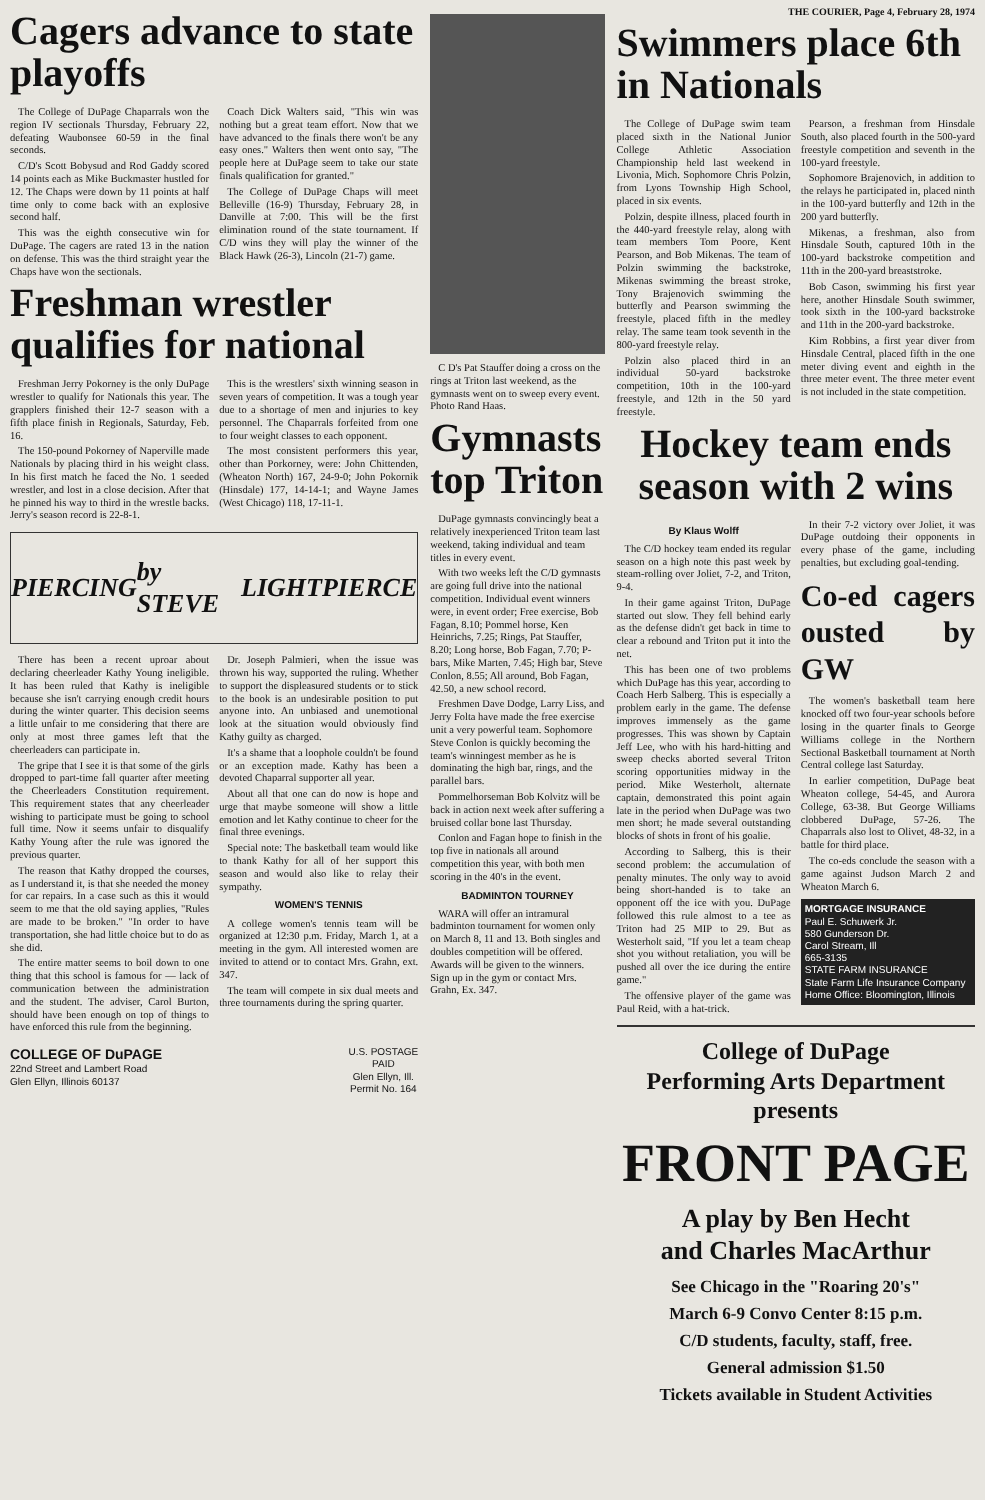Cagers advance to state playoffs
The College of DuPage Chaparrals won the region IV sectionals Thursday, February 22, defeating Waubonsee 60-59 in the final seconds.
C/D's Scott Bobysud and Rod Gaddy scored 14 points each as Mike Buckmaster hustled for 12. The Chaps were down by 11 points at half time only to come back with an explosive second half.
This was the eighth consecutive win for DuPage. The cagers are rated 13 in the nation on defense. This was the third straight year the Chaps have won the sectionals.
Coach Dick Walters said, "This win was nothing but a great team effort. Now that we have advanced to the finals there won't be any easy ones." Walters then went onto say, "The people here at DuPage seem to take our state finals qualification for granted."
The College of DuPage Chaps will meet Belleville (16-9) Thursday, February 28, in Danville at 7:00. This will be the first elimination round of the state tournament. If C/D wins they will play the winner of the Black Hawk (26-3), Lincoln (21-7) game.
Freshman wrestler qualifies for national
Freshman Jerry Pokorney is the only DuPage wrestler to qualify for Nationals this year. The grapplers finished their 12-7 season with a fifth place finish in Regionals, Saturday, Feb. 16.
The 150-pound Pokorney of Naperville made Nationals by placing third in his weight class. In his first match he faced the No. 1 seeded wrestler, and lost in a close decision. After that he pinned his way to third in the wrestle backs. Jerry's season record is 22-8-1.
This is the wrestlers' sixth winning season in seven years of competition. It was a tough year due to a shortage of men and injuries to key personnel. The Chaparrals forfeited from one to four weight classes to each opponent.
The most consistent performers this year, other than Porkorney, were: John Chittenden, (Wheaton North) 167, 24-9-0; John Pokornik (Hinsdale) 177, 14-14-1; and Wayne James (West Chicago) 118, 17-11-1.
PIERCING by STEVE LIGHT PIERCE
There has been a recent uproar about declaring cheerleader Kathy Young ineligible. It has been ruled that Kathy is ineligible because she isn't carrying enough credit hours during the winter quarter. This decision seems a little unfair to me considering that there are only at most three games left that the cheerleaders can participate in.
The gripe that I see it is that some of the girls dropped to part-time fall quarter after meeting the Cheerleaders Constitution requirement. This requirement states that any cheerleader wishing to participate must be going to school full time. Now it seems unfair to disqualify Kathy Young after the rule was ignored the previous quarter.
The reason that Kathy dropped the courses, as I understand it, is that she needed the money for car repairs. In a case such as this it would seem to me that the old saying applies, "Rules are made to be broken." "In order to have transportation, she had little choice but to do as she did.
The entire matter seems to boil down to one thing that this school is famous for — lack of communication between the administration and the student. The adviser, Carol Burton, should have been enough on top of things to have enforced this rule from the beginning.
Dr. Joseph Palmieri, when the issue was thrown his way, supported the ruling. Whether to support the displeasured students or to stick to the book is an undesirable position to put anyone into. An unbiased and unemotional look at the situation would obviously find Kathy guilty as charged.
It's a shame that a loophole couldn't be found or an exception made. Kathy has been a devoted Chaparral supporter all year.
About all that one can do now is hope and urge that maybe someone will show a little emotion and let Kathy continue to cheer for the final three evenings.
Special note: The basketball team would like to thank Kathy for all of her support this season and would also like to relay their sympathy.
WOMEN'S TENNIS
A college women's tennis team will be organized at 12:30 p.m. Friday, March 1, at a meeting in the gym. All interested women are invited to attend or to contact Mrs. Grahn, ext. 347.
The team will compete in six dual meets and three tournaments during the spring quarter.
COLLEGE OF DuPAGE
22nd Street and Lambert Road
Glen Ellyn, Illinois 60137
U.S. POSTAGE
PAID
Glen Ellyn, Ill.
Permit No. 164
C D's Pat Stauffer doing a cross on the rings at Triton last weekend, as the gymnasts went on to sweep every event. Photo Rand Haas.
Gymnasts top Triton
DuPage gymnasts convincingly beat a relatively inexperienced Triton team last weekend, taking individual and team titles in every event.
With two weeks left the C/D gymnasts are going full drive into the national competition. Individual event winners were, in event order; Free exercise, Bob Fagan, 8.10; Pommel horse, Ken Heinrichs, 7.25; Rings, Pat Stauffer, 8.20; Long horse, Bob Fagan, 7.70; P-bars, Mike Marten, 7.45; High bar, Steve Conlon, 8.55; All around, Bob Fagan, 42.50, a new school record.
Freshmen Dave Dodge, Larry Liss, and Jerry Folta have made the free exercise unit a very powerful team. Sophomore Steve Conlon is quickly becoming the team's winningest member as he is dominating the high bar, rings, and the parallel bars.
Pommelhorseman Bob Kolvitz will be back in action next week after suffering a bruised collar bone last Thursday.
Conlon and Fagan hope to finish in the top five in nationals all around competition this year, with both men scoring in the 40's in the event.
BADMINTON TOURNEY
WARA will offer an intramural badminton tournament for women only on March 8, 11 and 13. Both singles and doubles competition will be offered. Awards will be given to the winners. Sign up in the gym or contact Mrs. Grahn, Ex. 347.
THE COURIER, Page 4, February 28, 1974
Swimmers place 6th in Nationals
The College of DuPage swim team placed sixth in the National Junior College Athletic Association Championship held last weekend in Livonia, Mich. Sophomore Chris Polzin, from Lyons Township High School, placed in six events.
Polzin, despite illness, placed fourth in the 440-yard freestyle relay, along with team members Tom Poore, Kent Pearson, and Bob Mikenas. The team of Polzin swimming the backstroke, Mikenas swimming the breast stroke, Tony Brajenovich swimming the butterfly and Pearson swimming the freestyle, placed fifth in the medley relay. The same team took seventh in the 800-yard freestyle relay.
Polzin also placed third in an individual 50-yard backstroke competition, 10th in the 100-yard freestyle, and 12th in the 50 yard freestyle.
Pearson, a freshman from Hinsdale South, also placed fourth in the 500-yard freestyle competition and seventh in the 100-yard freestyle.
Sophomore Brajenovich, in addition to the relays he participated in, placed ninth in the 100-yard butterfly and 12th in the 200 yard butterfly.
Mikenas, a freshman, also from Hinsdale South, captured 10th in the 100-yard backstroke competition and 11th in the 200-yard breaststroke.
Bob Cason, swimming his first year here, another Hinsdale South swimmer, took sixth in the 100-yard backstroke and 11th in the 200-yard backstroke.
Kim Robbins, a first year diver from Hinsdale Central, placed fifth in the one meter diving event and eighth in the three meter event. The three meter event is not included in the state competition.
Hockey team ends season with 2 wins
By Klaus Wolff
The C/D hockey team ended its regular season on a high note this past week by steam-rolling over Joliet, 7-2, and Triton, 9-4.
In their game against Triton, DuPage started out slow. They fell behind early as the defense didn't get back in time to clear a rebound and Triton put it into the net.
This has been one of two problems which DuPage has this year, according to Coach Herb Salberg. This is especially a problem early in the game. The defense improves immensely as the game progresses. This was shown by Captain Jeff Lee, who with his hard-hitting and sweep checks aborted several Triton scoring opportunities midway in the period. Mike Westerholt, alternate captain, demonstrated this point again late in the period when DuPage was two men short; he made several outstanding blocks of shots in front of his goalie.
According to Salberg, this is their second problem: the accumulation of penalty minutes. The only way to avoid being short-handed is to take an opponent off the ice with you. DuPage followed this rule almost to a tee as Triton had 25 MIP to 29. But as Westerholt said, "If you let a team cheap shot you without retaliation, you will be pushed all over the ice during the entire game."
The offensive player of the game was Paul Reid, with a hat-trick.
In their 7-2 victory over Joliet, it was DuPage outdoing their opponents in every phase of the game, including penalties, but excluding goal-tending.
Co-ed cagers ousted by GW
The women's basketball team here knocked off two four-year schools before losing in the quarter finals to George Williams college in the Northern Sectional Basketball tournament at North Central college last Saturday.
In earlier competition, DuPage beat Wheaton college, 54-45, and Aurora College, 63-38. But George Williams clobbered DuPage, 57-26. The Chaparrals also lost to Olivet, 48-32, in a battle for third place.
The co-eds conclude the season with a game against Judson March 2 and Wheaton March 6.
MORTGAGE INSURANCE
Paul E. Schuwerk Jr.
580 Gunderson Dr.
Carol Stream, Ill
665-3135
STATE FARM INSURANCE
State Farm Life Insurance Company
Home Office: Bloomington, Illinois
College of DuPage
Performing Arts Department
presents
FRONT PAGE
A play by Ben Hecht
and Charles MacArthur
See Chicago in the "Roaring 20's"
March 6-9 Convo Center 8:15 p.m.
C/D students, faculty, staff, free.
General admission $1.50
Tickets available in Student Activities